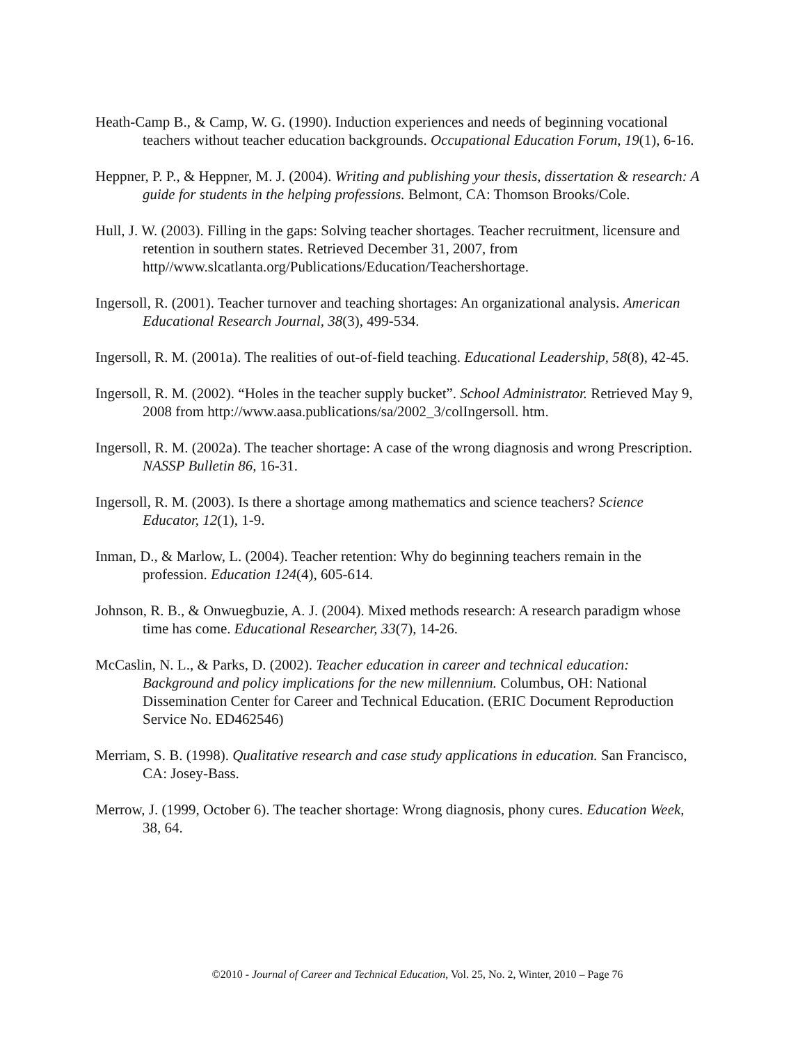Heath-Camp B., & Camp, W. G. (1990). Induction experiences and needs of beginning vocational teachers without teacher education backgrounds. Occupational Education Forum, 19(1), 6-16.
Heppner, P. P., & Heppner, M. J. (2004). Writing and publishing your thesis, dissertation & research: A guide for students in the helping professions. Belmont, CA: Thomson Brooks/Cole.
Hull, J. W. (2003). Filling in the gaps: Solving teacher shortages. Teacher recruitment, licensure and retention in southern states. Retrieved December 31, 2007, from http//www.slcatlanta.org/Publications/Education/Teachershortage.
Ingersoll, R. (2001). Teacher turnover and teaching shortages: An organizational analysis. American Educational Research Journal, 38(3), 499-534.
Ingersoll, R. M. (2001a). The realities of out-of-field teaching. Educational Leadership, 58(8), 42-45.
Ingersoll, R. M. (2002). “Holes in the teacher supply bucket”. School Administrator. Retrieved May 9, 2008 from http://www.aasa.publications/sa/2002_3/colIngersoll. htm.
Ingersoll, R. M. (2002a). The teacher shortage: A case of the wrong diagnosis and wrong Prescription. NASSP Bulletin 86, 16-31.
Ingersoll, R. M. (2003). Is there a shortage among mathematics and science teachers? Science Educator, 12(1), 1-9.
Inman, D., & Marlow, L. (2004). Teacher retention: Why do beginning teachers remain in the profession. Education 124(4), 605-614.
Johnson, R. B., & Onwuegbuzie, A. J. (2004). Mixed methods research: A research paradigm whose time has come. Educational Researcher, 33(7), 14-26.
McCaslin, N. L., & Parks, D. (2002). Teacher education in career and technical education: Background and policy implications for the new millennium. Columbus, OH: National Dissemination Center for Career and Technical Education. (ERIC Document Reproduction Service No. ED462546)
Merriam, S. B. (1998). Qualitative research and case study applications in education. San Francisco, CA: Josey-Bass.
Merrow, J. (1999, October 6). The teacher shortage: Wrong diagnosis, phony cures. Education Week, 38, 64.
©2010 - Journal of Career and Technical Education, Vol. 25, No. 2, Winter, 2010 – Page 76